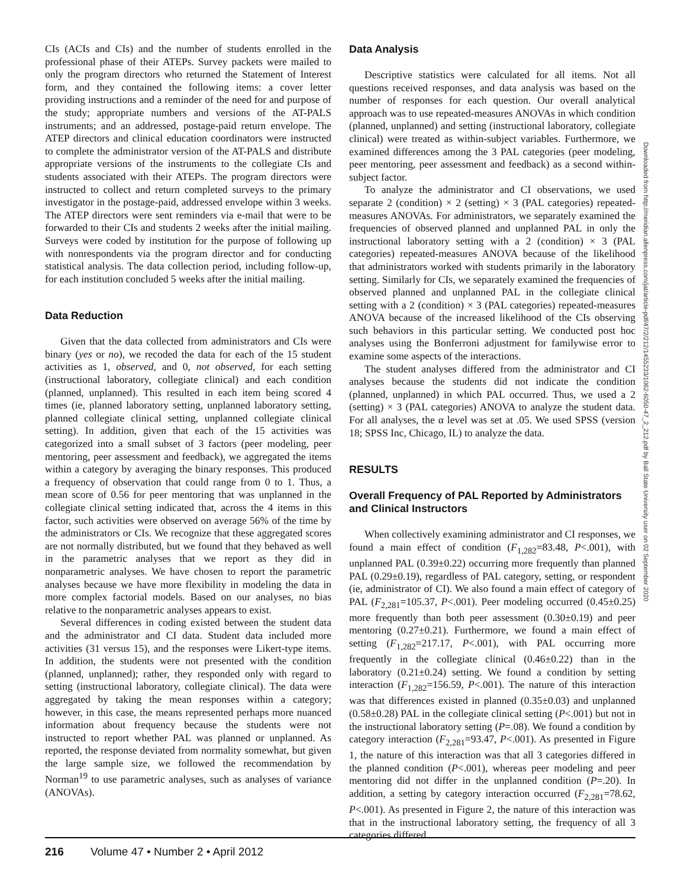CIs (ACIs and CIs) and the number of students enrolled in the professional phase of their ATEPs. Survey packets were mailed to only the program directors who returned the Statement of Interest form, and they contained the following items: a cover letter providing instructions and a reminder of the need for and purpose of the study; appropriate numbers and versions of the AT-PALS instruments; and an addressed, postage-paid return envelope. The ATEP directors and clinical education coordinators were instructed to complete the administrator version of the AT-PALS and distribute appropriate versions of the instruments to the collegiate CIs and students associated with their ATEPs. The program directors were instructed to collect and return completed surveys to the primary investigator in the postage-paid, addressed envelope within 3 weeks. The ATEP directors were sent reminders via e-mail that were to be forwarded to their CIs and students 2 weeks after the initial mailing. Surveys were coded by institution for the purpose of following up with nonrespondents via the program director and for conducting statistical analysis. The data collection period, including follow-up, for each institution concluded 5 weeks after the initial mailing.
Data Reduction
Given that the data collected from administrators and CIs were binary (yes or no), we recoded the data for each of the 15 student activities as 1, observed, and 0, not observed, for each setting (instructional laboratory, collegiate clinical) and each condition (planned, unplanned). This resulted in each item being scored 4 times (ie, planned laboratory setting, unplanned laboratory setting, planned collegiate clinical setting, unplanned collegiate clinical setting). In addition, given that each of the 15 activities was categorized into a small subset of 3 factors (peer modeling, peer mentoring, peer assessment and feedback), we aggregated the items within a category by averaging the binary responses. This produced a frequency of observation that could range from 0 to 1. Thus, a mean score of 0.56 for peer mentoring that was unplanned in the collegiate clinical setting indicated that, across the 4 items in this factor, such activities were observed on average 56% of the time by the administrators or CIs. We recognize that these aggregated scores are not normally distributed, but we found that they behaved as well in the parametric analyses that we report as they did in nonparametric analyses. We have chosen to report the parametric analyses because we have more flexibility in modeling the data in more complex factorial models. Based on our analyses, no bias relative to the nonparametric analyses appears to exist.
Several differences in coding existed between the student data and the administrator and CI data. Student data included more activities (31 versus 15), and the responses were Likert-type items. In addition, the students were not presented with the condition (planned, unplanned); rather, they responded only with regard to setting (instructional laboratory, collegiate clinical). The data were aggregated by taking the mean responses within a category; however, in this case, the means represented perhaps more nuanced information about frequency because the students were not instructed to report whether PAL was planned or unplanned. As reported, the response deviated from normality somewhat, but given the large sample size, we followed the recommendation by Norman<sup>19</sup> to use parametric analyses, such as analyses of variance (ANOVAs).
Data Analysis
Descriptive statistics were calculated for all items. Not all questions received responses, and data analysis was based on the number of responses for each question. Our overall analytical approach was to use repeated-measures ANOVAs in which condition (planned, unplanned) and setting (instructional laboratory, collegiate clinical) were treated as within-subject variables. Furthermore, we examined differences among the 3 PAL categories (peer modeling, peer mentoring, peer assessment and feedback) as a second within-subject factor.
To analyze the administrator and CI observations, we used separate 2 (condition) × 2 (setting) × 3 (PAL categories) repeated-measures ANOVAs. For administrators, we separately examined the frequencies of observed planned and unplanned PAL in only the instructional laboratory setting with a 2 (condition) × 3 (PAL categories) repeated-measures ANOVA because of the likelihood that administrators worked with students primarily in the laboratory setting. Similarly for CIs, we separately examined the frequencies of observed planned and unplanned PAL in the collegiate clinical setting with a 2 (condition) × 3 (PAL categories) repeated-measures ANOVA because of the increased likelihood of the CIs observing such behaviors in this particular setting. We conducted post hoc analyses using the Bonferroni adjustment for familywise error to examine some aspects of the interactions.
The student analyses differed from the administrator and CI analyses because the students did not indicate the condition (planned, unplanned) in which PAL occurred. Thus, we used a 2 (setting) × 3 (PAL categories) ANOVA to analyze the student data. For all analyses, the α level was set at .05. We used SPSS (version 18; SPSS Inc, Chicago, IL) to analyze the data.
RESULTS
Overall Frequency of PAL Reported by Administrators and Clinical Instructors
When collectively examining administrator and CI responses, we found a main effect of condition (F<sub>1,282</sub>=83.48, P<.001), with unplanned PAL (0.39±0.22) occurring more frequently than planned PAL (0.29±0.19), regardless of PAL category, setting, or respondent (ie, administrator of CI). We also found a main effect of category of PAL (F<sub>2,281</sub>=105.37, P<.001). Peer modeling occurred (0.45±0.25) more frequently than both peer assessment (0.30±0.19) and peer mentoring (0.27±0.21). Furthermore, we found a main effect of setting (F<sub>1,282</sub>=217.17, P<.001), with PAL occurring more frequently in the collegiate clinical (0.46±0.22) than in the laboratory (0.21±0.24) setting. We found a condition by setting interaction (F<sub>1,282</sub>=156.59, P<.001). The nature of this interaction was that differences existed in planned (0.35±0.03) and unplanned (0.58±0.28) PAL in the collegiate clinical setting (P<.001) but not in the instructional laboratory setting (P=.08). We found a condition by category interaction (F<sub>2,281</sub>=93.47, P<.001). As presented in Figure 1, the nature of this interaction was that all 3 categories differed in the planned condition (P<.001), whereas peer modeling and peer mentoring did not differ in the unplanned condition (P=.20). In addition, a setting by category interaction occurred (F<sub>2,281</sub>=78.62, P<.001). As presented in Figure 2, the nature of this interaction was that in the instructional laboratory setting, the frequency of all 3 categories differed
Downloaded from http://meridian.allenpress.com/jat/article-pdf/47/2/212/1455233/1062-6050-47_2_212.pdf by Ball State University user on 02 September 2020
216 Volume 47 • Number 2 • April 2012